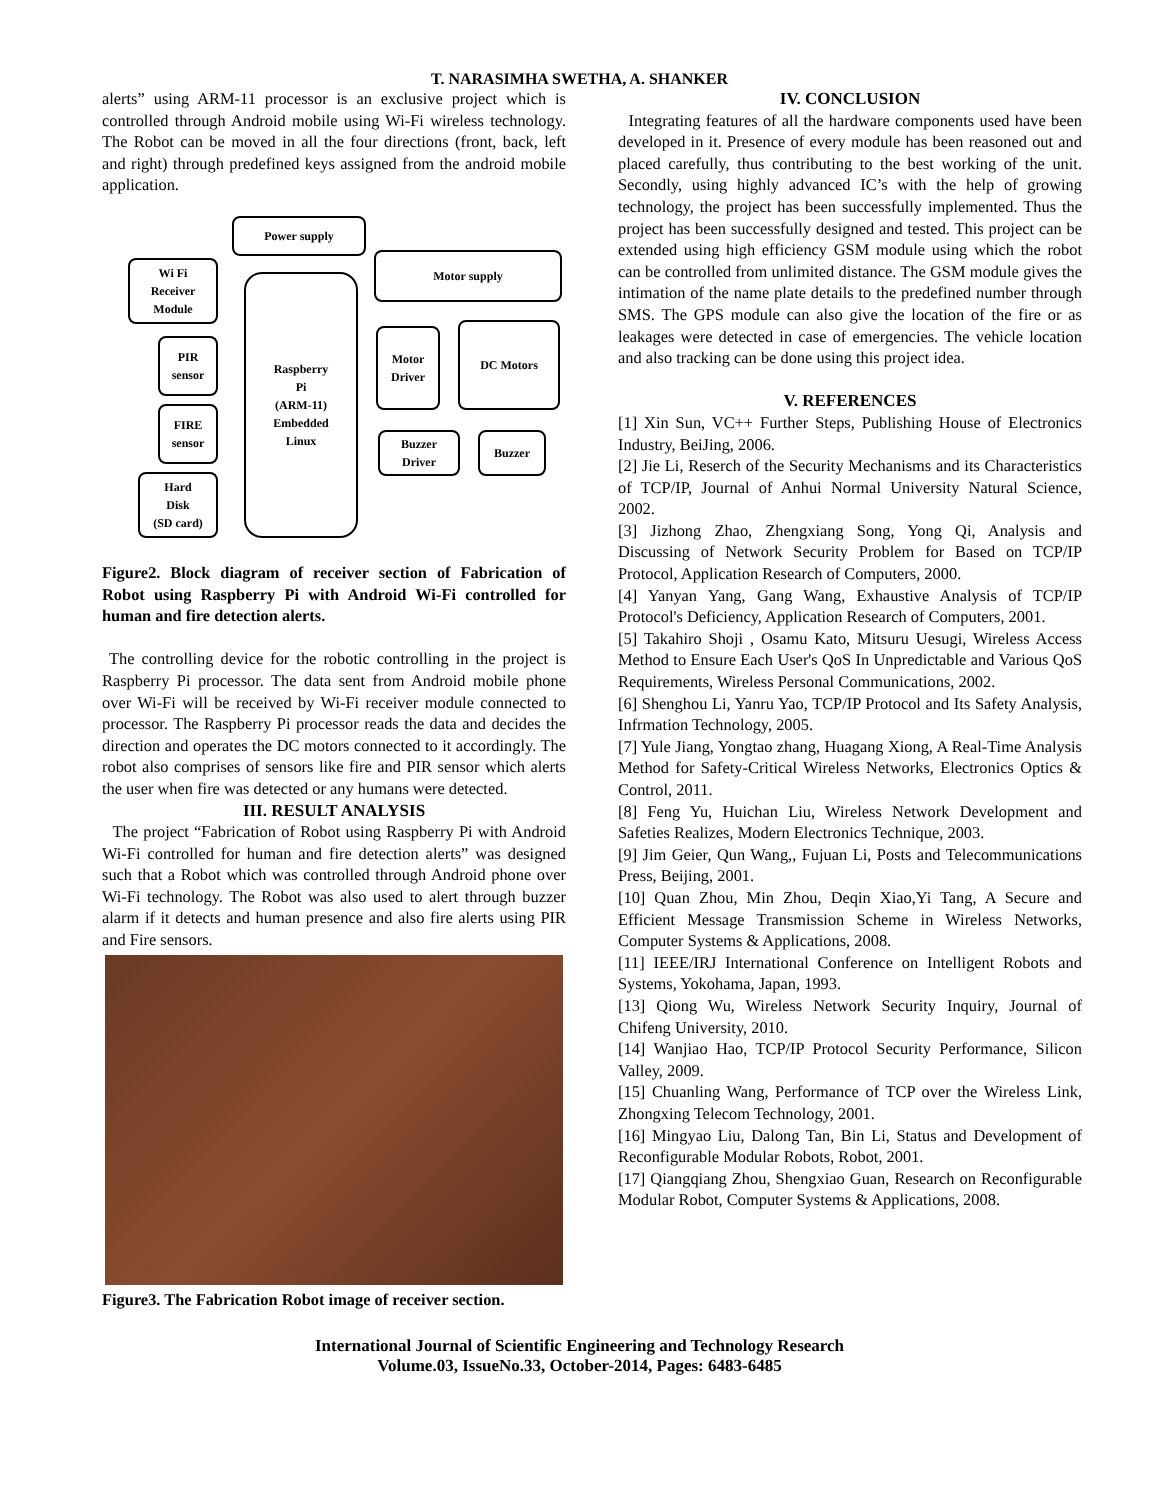T. NARASIMHA SWETHA, A. SHANKER
alerts” using ARM-11 processor is an exclusive project which is controlled through Android mobile using Wi-Fi wireless technology. The Robot can be moved in all the four directions (front, back, left and right) through predefined keys assigned from the android mobile application.
Power supply
Wi Fi
Receiver
Module
PIR
sensor
FIRE
sensor
Hard
Disk
(SD card)
Raspberry
Pi
(ARM-11)
Embedded
Linux
Motor supply
Motor
Driver
DC Motors
Buzzer
Driver
Buzzer
Figure2. Block diagram of receiver section of Fabrication of Robot using Raspberry Pi with Android Wi-Fi controlled for human and fire detection alerts.
The controlling device for the robotic controlling in the project is Raspberry Pi processor. The data sent from Android mobile phone over Wi-Fi will be received by Wi-Fi receiver module connected to processor. The Raspberry Pi processor reads the data and decides the direction and operates the DC motors connected to it accordingly. The robot also comprises of sensors like fire and PIR sensor which alerts the user when fire was detected or any humans were detected.
III. RESULT ANALYSIS
The project “Fabrication of Robot using Raspberry Pi with Android Wi-Fi controlled for human and fire detection alerts” was designed such that a Robot which was controlled through Android phone over Wi-Fi technology. The Robot was also used to alert through buzzer alarm if it detects and human presence and also fire alerts using PIR and Fire sensors.
Figure3. The Fabrication Robot image of receiver section.
IV. CONCLUSION
Integrating features of all the hardware components used have been developed in it. Presence of every module has been reasoned out and placed carefully, thus contributing to the best working of the unit. Secondly, using highly advanced IC’s with the help of growing technology, the project has been successfully implemented. Thus the project has been successfully designed and tested. This project can be extended using high efficiency GSM module using which the robot can be controlled from unlimited distance. The GSM module gives the intimation of the name plate details to the predefined number through SMS. The GPS module can also give the location of the fire or as leakages were detected in case of emergencies. The vehicle location and also tracking can be done using this project idea.
V. REFERENCES
[1] Xin Sun, VC++ Further Steps, Publishing House of Electronics Industry, BeiJing, 2006.
[2] Jie Li, Reserch of the Security Mechanisms and its Characteristics of TCP/IP, Journal of Anhui Normal University Natural Science, 2002.
[3] Jizhong Zhao, Zhengxiang Song, Yong Qi, Analysis and Discussing of Network Security Problem for Based on TCP/IP Protocol, Application Research of Computers, 2000.
[4] Yanyan Yang, Gang Wang, Exhaustive Analysis of TCP/IP Protocol's Deficiency, Application Research of Computers, 2001.
[5] Takahiro Shoji , Osamu Kato, Mitsuru Uesugi, Wireless Access Method to Ensure Each User's QoS In Unpredictable and Various QoS Requirements, Wireless Personal Communications, 2002.
[6] Shenghou Li, Yanru Yao, TCP/IP Protocol and Its Safety Analysis, Infrmation Technology, 2005.
[7] Yule Jiang, Yongtao zhang, Huagang Xiong, A Real-Time Analysis Method for Safety-Critical Wireless Networks, Electronics Optics & Control, 2011.
[8] Feng Yu, Huichan Liu, Wireless Network Development and Safeties Realizes, Modern Electronics Technique, 2003.
[9] Jim Geier, Qun Wang,, Fujuan Li, Posts and Telecommunications Press, Beijing, 2001.
[10] Quan Zhou, Min Zhou, Deqin Xiao,Yi Tang, A Secure and Efficient Message Transmission Scheme in Wireless Networks, Computer Systems & Applications, 2008.
[11] IEEE/IRJ International Conference on Intelligent Robots and Systems, Yokohama, Japan, 1993.
[13] Qiong Wu, Wireless Network Security Inquiry, Journal of Chifeng University, 2010.
[14] Wanjiao Hao, TCP/IP Protocol Security Performance, Silicon Valley, 2009.
[15] Chuanling Wang, Performance of TCP over the Wireless Link, Zhongxing Telecom Technology, 2001.
[16] Mingyao Liu, Dalong Tan, Bin Li, Status and Development of Reconfigurable Modular Robots, Robot, 2001.
[17] Qiangqiang Zhou, Shengxiao Guan, Research on Reconfigurable Modular Robot, Computer Systems & Applications, 2008.
International Journal of Scientific Engineering and Technology Research
Volume.03, IssueNo.33, October-2014, Pages: 6483-6485